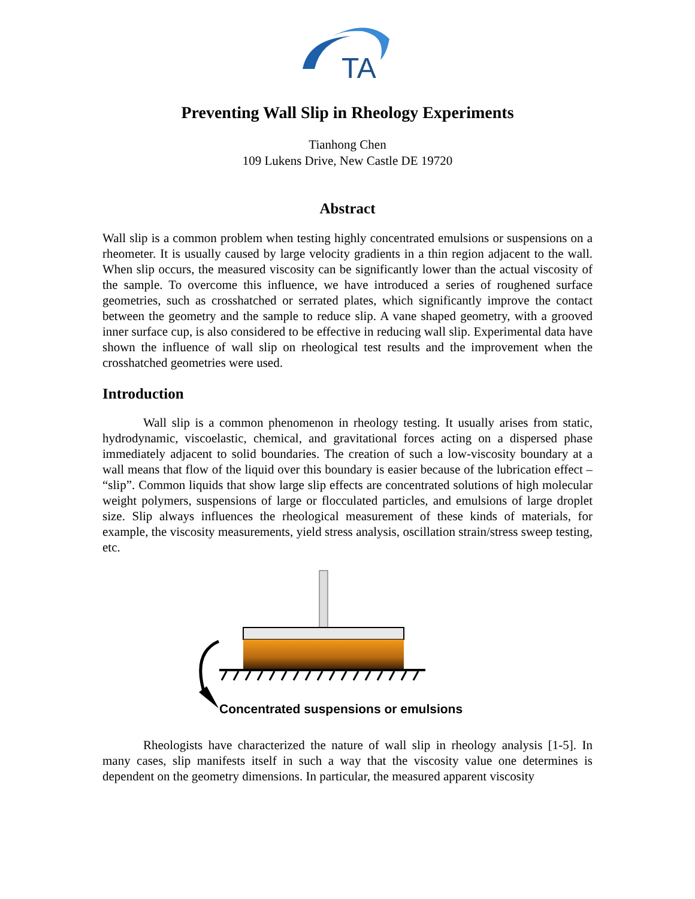TA
Preventing Wall Slip in Rheology Experiments
Tianhong Chen
109 Lukens Drive, New Castle DE 19720
Abstract
Wall slip is a common problem when testing highly concentrated emulsions or suspensions on a rheometer. It is usually caused by large velocity gradients in a thin region adjacent to the wall. When slip occurs, the measured viscosity can be significantly lower than the actual viscosity of the sample. To overcome this influence, we have introduced a series of roughened surface geometries, such as crosshatched or serrated plates, which significantly improve the contact between the geometry and the sample to reduce slip. A vane shaped geometry, with a grooved inner surface cup, is also considered to be effective in reducing wall slip. Experimental data have shown the influence of wall slip on rheological test results and the improvement when the crosshatched geometries were used.
Introduction
Wall slip is a common phenomenon in rheology testing. It usually arises from static, hydrodynamic, viscoelastic, chemical, and gravitational forces acting on a dispersed phase immediately adjacent to solid boundaries. The creation of such a low-viscosity boundary at a wall means that flow of the liquid over this boundary is easier because of the lubrication effect – “slip”. Common liquids that show large slip effects are concentrated solutions of high molecular weight polymers, suspensions of large or flocculated particles, and emulsions of large droplet size. Slip always influences the rheological measurement of these kinds of materials, for example, the viscosity measurements, yield stress analysis, oscillation strain/stress sweep testing, etc.
Concentrated suspensions or emulsions
Rheologists have characterized the nature of wall slip in rheology analysis [1-5]. In many cases, slip manifests itself in such a way that the viscosity value one determines is dependent on the geometry dimensions. In particular, the measured apparent viscosity